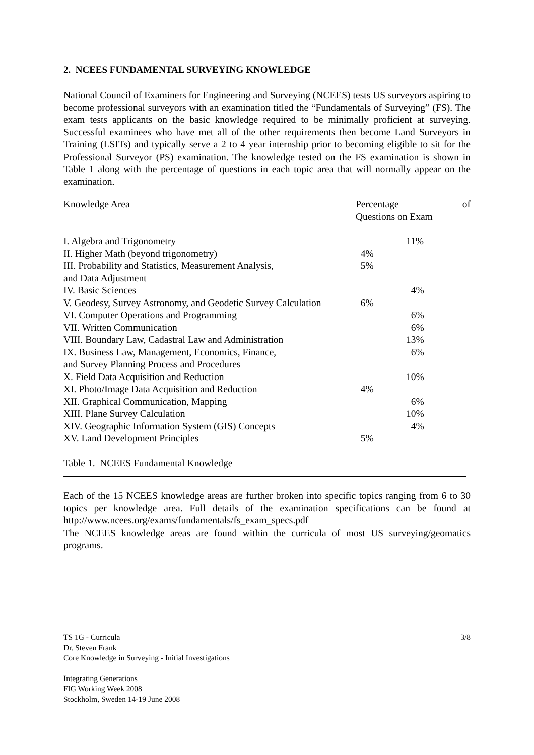2. NCEES FUNDAMENTAL SURVEYING KNOWLEDGE
National Council of Examiners for Engineering and Surveying (NCEES) tests US surveyors aspiring to become professional surveyors with an examination titled the “Fundamentals of Surveying” (FS). The exam tests applicants on the basic knowledge required to be minimally proficient at surveying. Successful examinees who have met all of the other requirements then become Land Surveyors in Training (LSITs) and typically serve a 2 to 4 year internship prior to becoming eligible to sit for the Professional Surveyor (PS) examination. The knowledge tested on the FS examination is shown in Table 1 along with the percentage of questions in each topic area that will normally appear on the examination.
| Knowledge Area | Percentage of Questions on Exam | |
| I. Algebra and Trigonometry | | 11% |
| II. Higher Math (beyond trigonometry) | 4% | |
| III. Probability and Statistics, Measurement Analysis, and Data Adjustment | 5% | |
| IV. Basic Sciences | | 4% |
| V. Geodesy, Survey Astronomy, and Geodetic Survey Calculation | 6% | |
| VI. Computer Operations and Programming | | 6% |
| VII. Written Communication | | 6% |
| VIII. Boundary Law, Cadastral Law and Administration | | 13% |
| IX. Business Law, Management, Economics, Finance, and Survey Planning Process and Procedures | | 6% |
| X. Field Data Acquisition and Reduction | | 10% |
| XI. Photo/Image Data Acquisition and Reduction | 4% | |
| XII. Graphical Communication, Mapping | | 6% |
| XIII. Plane Survey Calculation | | 10% |
| XIV. Geographic Information System (GIS) Concepts | | 4% |
| XV. Land Development Principles | 5% | |
Table 1. NCEES Fundamental Knowledge
Each of the 15 NCEES knowledge areas are further broken into specific topics ranging from 6 to 30 topics per knowledge area. Full details of the examination specifications can be found at http://www.ncees.org/exams/fundamentals/fs_exam_specs.pdf
The NCEES knowledge areas are found within the curricula of most US surveying/geomatics programs.
TS 1G - Curricula 3/8
Dr. Steven Frank
Core Knowledge in Surveying - Initial Investigations
Integrating Generations
FIG Working Week 2008
Stockholm, Sweden 14-19 June 2008